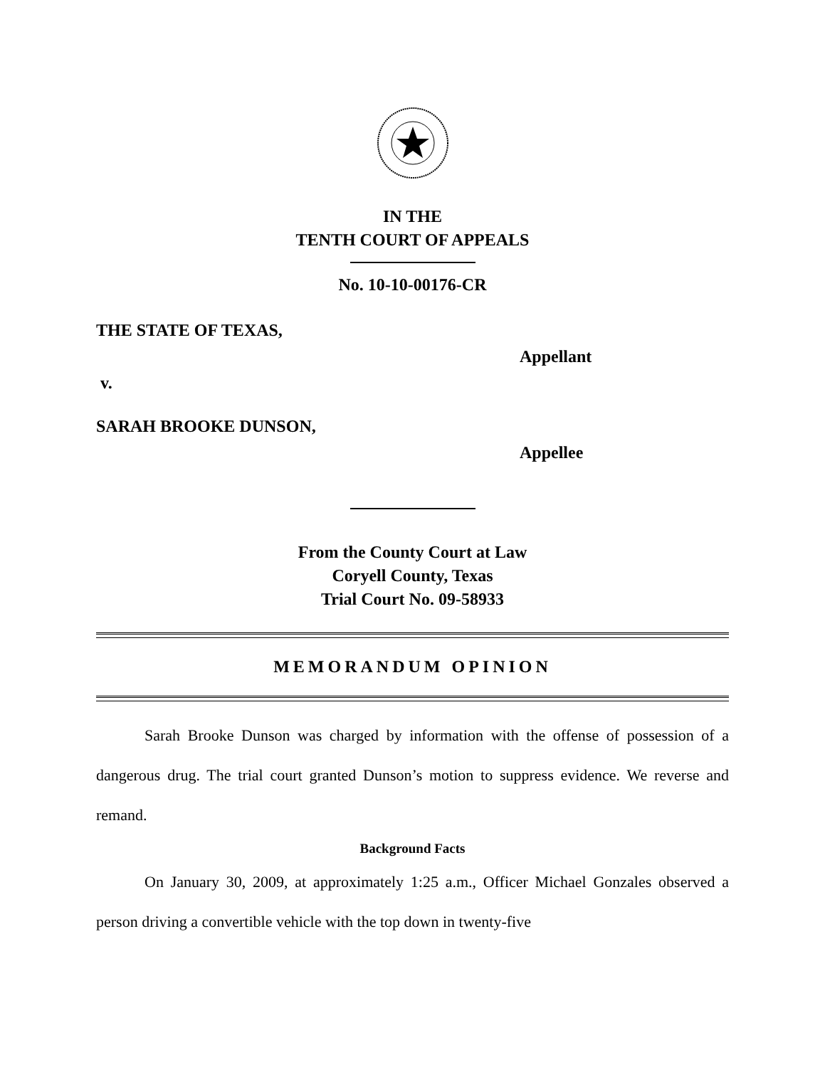IN THE
TENTH COURT OF APPEALS
No. 10-10-00176-CR
THE STATE OF TEXAS,
Appellant
v.
SARAH BROOKE DUNSON,
Appellee
From the County Court at Law
Coryell County, Texas
Trial Court No. 09-58933
MEMORANDUM OPINION
Sarah Brooke Dunson was charged by information with the offense of possession of a dangerous drug. The trial court granted Dunson’s motion to suppress evidence. We reverse and remand.
Background Facts
On January 30, 2009, at approximately 1:25 a.m., Officer Michael Gonzales observed a person driving a convertible vehicle with the top down in twenty-five